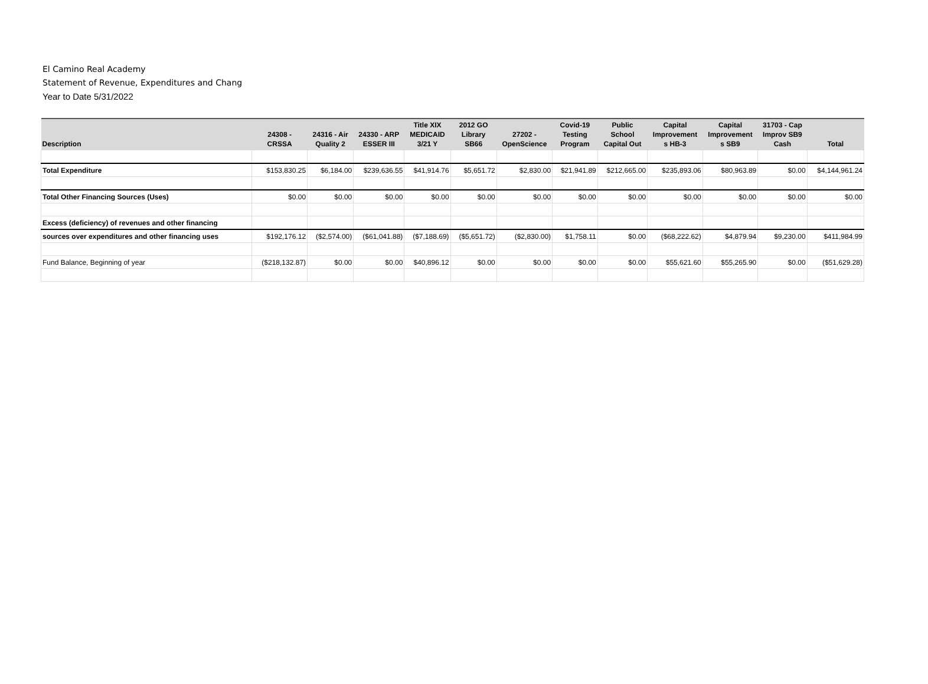El Camino Real Academy
Statement of Revenue, Expenditures and Chang
Year to Date 5/31/2022
| Description | 24308 - CRSSA | 24316 - Air Quality 2 | 24330 - ARP ESSER III | Title XIX MEDICAID 3/21 Y | 2012 GO Library SB66 | 27202 - OpenScience | Covid-19 Testing Program | Public School Capital Out | Capital Improvement s HB-3 | Capital Improvement s SB9 | 31703 - Cap Improv SB9 Cash | Total |
| --- | --- | --- | --- | --- | --- | --- | --- | --- | --- | --- | --- | --- |
| Total Expenditure | $153,830.25 | $6,184.00 | $239,636.55 | $41,914.76 | $5,651.72 | $2,830.00 | $21,941.89 | $212,665.00 | $235,893.06 | $80,963.89 | $0.00 | $4,144,961.24 |
| Total Other Financing Sources (Uses) | $0.00 | $0.00 | $0.00 | $0.00 | $0.00 | $0.00 | $0.00 | $0.00 | $0.00 | $0.00 | $0.00 | $0.00 |
| Excess (deficiency) of revenues and other financing | | | | | | | | | | | | |
| sources over expenditures and other financing uses | $192,176.12 | ($2,574.00) | ($61,041.88) | ($7,188.69) | ($5,651.72) | ($2,830.00) | $1,758.11 | $0.00 | ($68,222.62) | $4,879.94 | $9,230.00 | $411,984.99 |
| Fund Balance, Beginning of year | ($218,132.87) | $0.00 | $0.00 | $40,896.12 | $0.00 | $0.00 | $0.00 | $0.00 | $55,621.60 | $55,265.90 | $0.00 | ($51,629.28) |